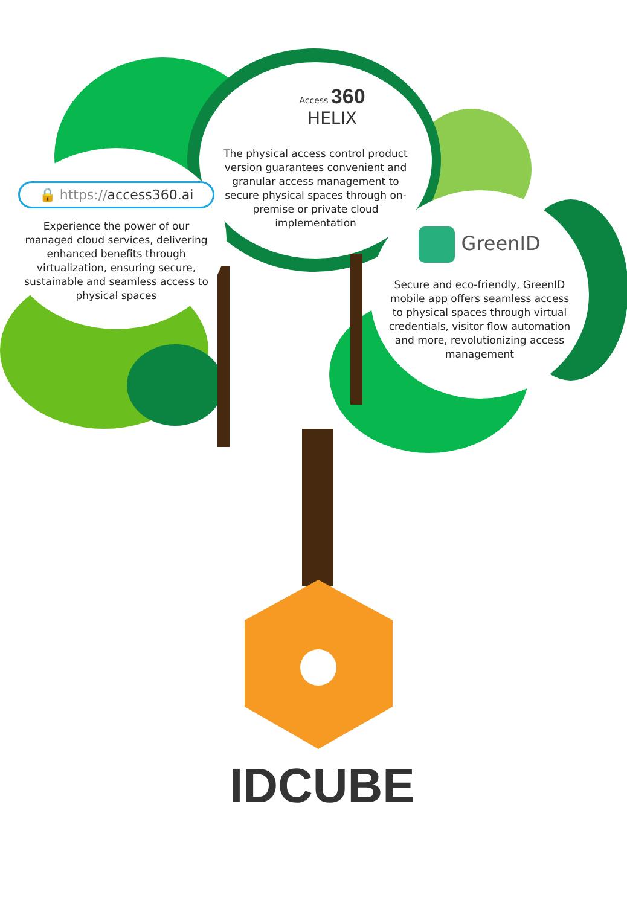The physical access control product version guarantees convenient and granular access management to secure physical spaces through on-premise or private cloud implementation
Access 360 HELIX
🔒 https://access360.ai
Experience the power of our managed cloud services, delivering enhanced benefits through virtualization, ensuring secure, sustainable and seamless access to physical spaces
GreenID
Secure and eco-friendly, GreenID mobile app offers seamless access to physical spaces through virtual credentials, visitor flow automation and more, revolutionizing access management
IDCUBE